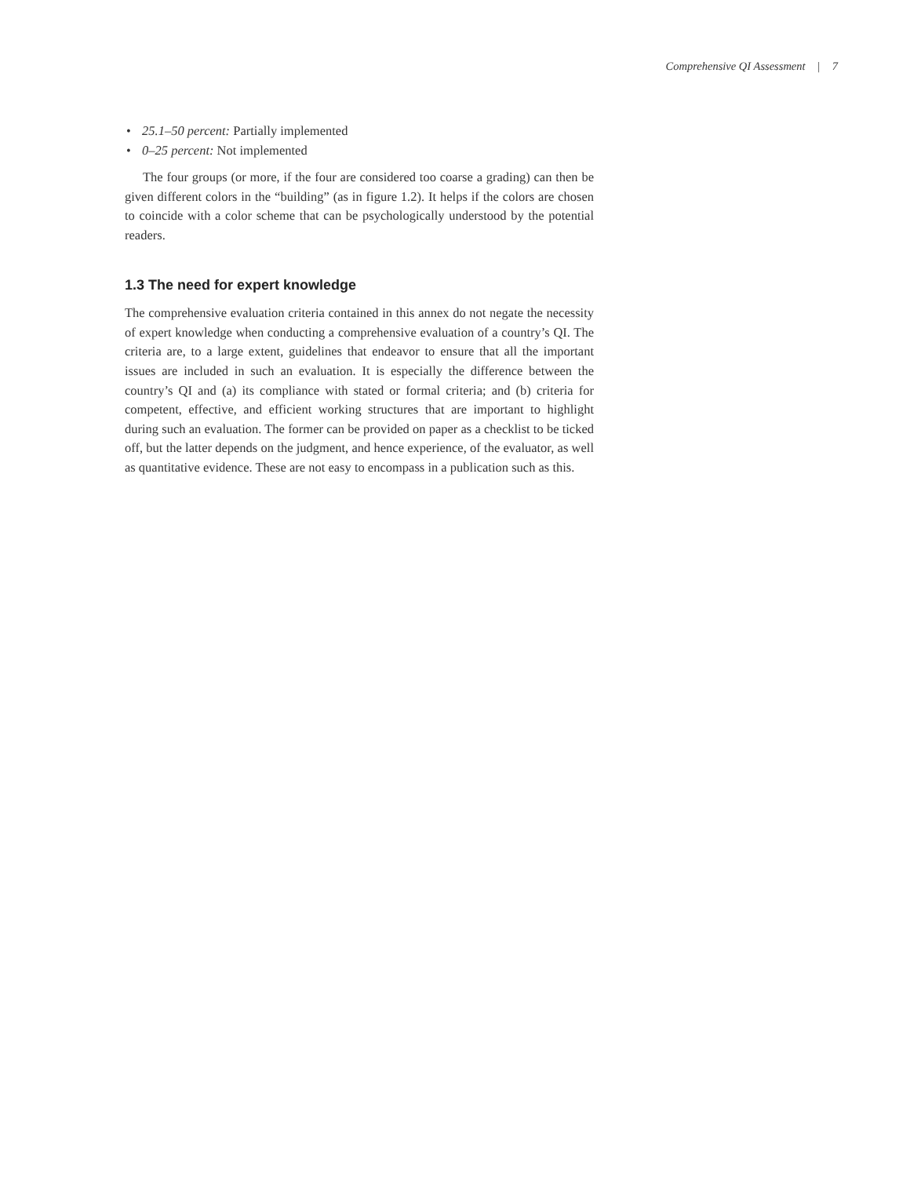Comprehensive QI Assessment | 7
• 25.1–50 percent: Partially implemented
• 0–25 percent: Not implemented
The four groups (or more, if the four are considered too coarse a grading) can then be given different colors in the “building” (as in figure 1.2). It helps if the colors are chosen to coincide with a color scheme that can be psychologically understood by the potential readers.
1.3 The need for expert knowledge
The comprehensive evaluation criteria contained in this annex do not negate the necessity of expert knowledge when conducting a comprehensive evaluation of a country’s QI. The criteria are, to a large extent, guidelines that endeavor to ensure that all the important issues are included in such an evaluation. It is especially the difference between the country’s QI and (a) its compliance with stated or formal criteria; and (b) criteria for competent, effective, and efficient working structures that are important to highlight during such an evaluation. The former can be provided on paper as a checklist to be ticked off, but the latter depends on the judgment, and hence experience, of the evaluator, as well as quantitative evidence. These are not easy to encompass in a publication such as this.